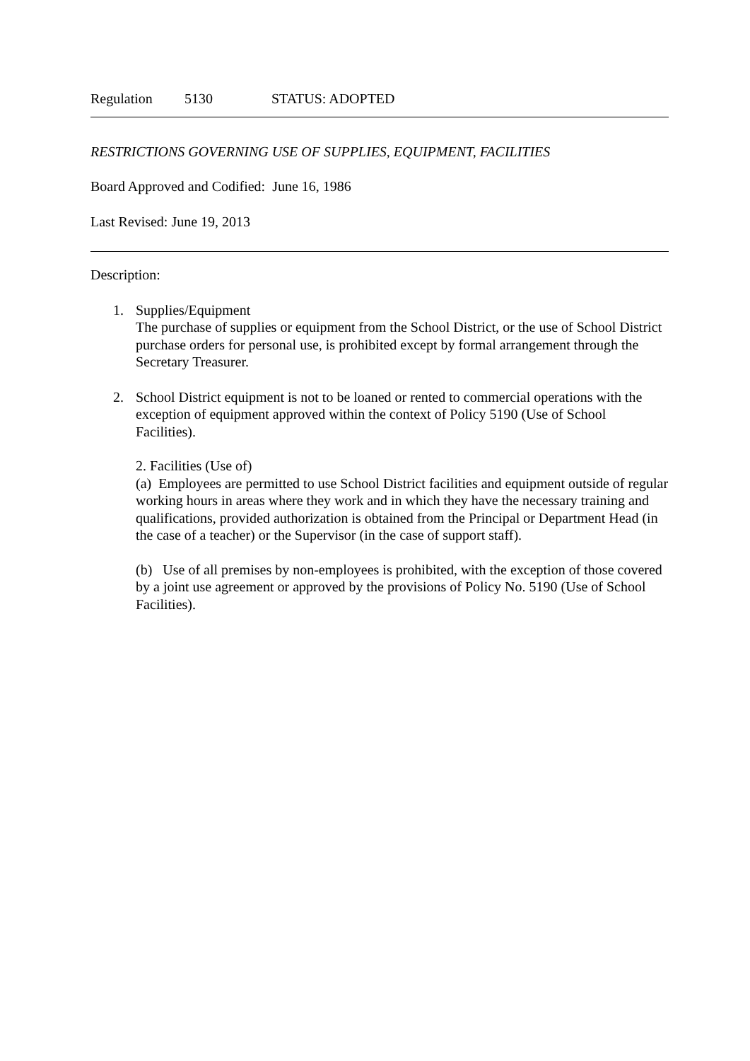Regulation 5130 STATUS: ADOPTED
RESTRICTIONS GOVERNING USE OF SUPPLIES, EQUIPMENT, FACILITIES
Board Approved and Codified: June 16, 1986
Last Revised: June 19, 2013
Description:
1. Supplies/Equipment
The purchase of supplies or equipment from the School District, or the use of School District purchase orders for personal use, is prohibited except by formal arrangement through the Secretary Treasurer.
2. School District equipment is not to be loaned or rented to commercial operations with the exception of equipment approved within the context of Policy 5190 (Use of School Facilities).
2. Facilities (Use of)
(a) Employees are permitted to use School District facilities and equipment outside of regular working hours in areas where they work and in which they have the necessary training and qualifications, provided authorization is obtained from the Principal or Department Head (in the case of a teacher) or the Supervisor (in the case of support staff).
(b) Use of all premises by non-employees is prohibited, with the exception of those covered by a joint use agreement or approved by the provisions of Policy No. 5190 (Use of School Facilities).